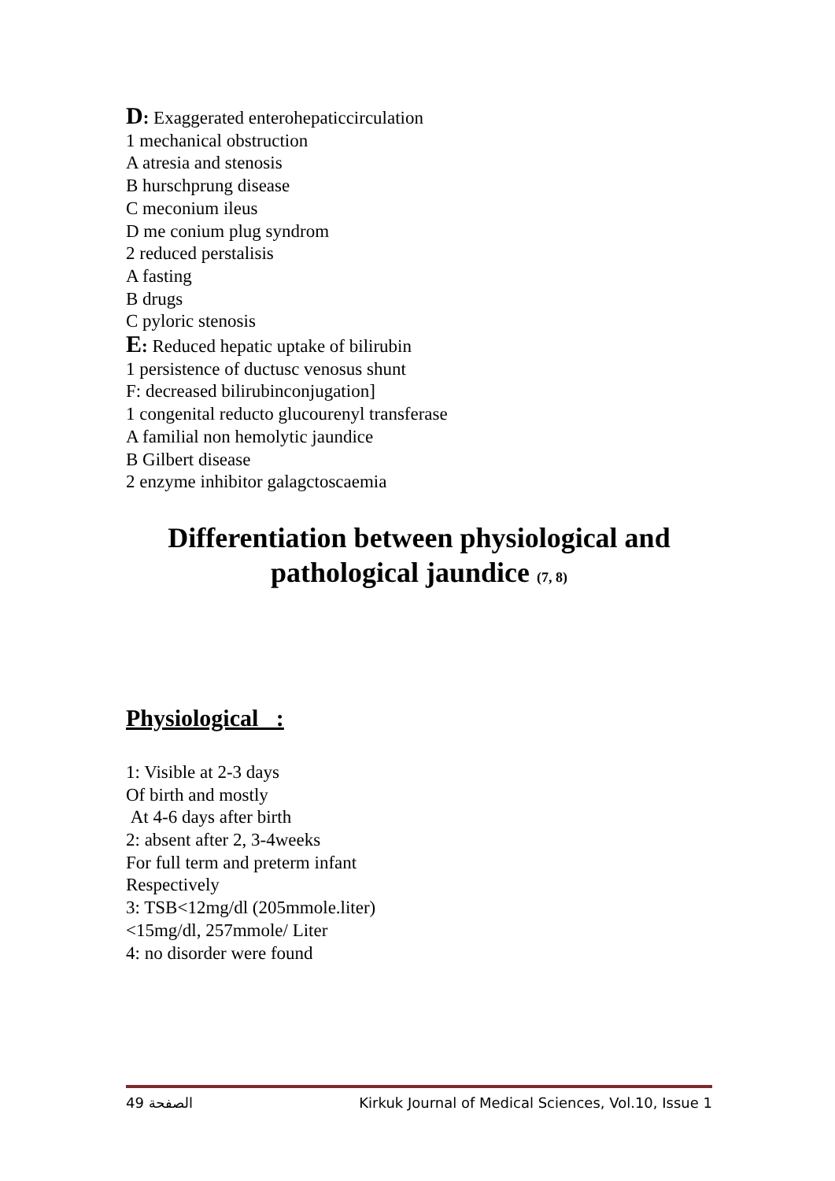D: Exaggerated enterohepaticcirculation
1 mechanical obstruction
A atresia and stenosis
B hurschprung disease
C meconium ileus
D me conium plug syndrom
2 reduced perstalisis
A fasting
B drugs
C pyloric stenosis
E: Reduced hepatic uptake of bilirubin
1 persistence of ductusc venosus shunt
F: decreased bilirubinconjugation]
1 congenital reducto glucourenyl transferase
A familial non hemolytic jaundice
B Gilbert disease
2 enzyme inhibitor galagctoscaemia
Differentiation between physiological and pathological jaundice (7, 8)
Physiological :
1: Visible at 2-3 days
Of birth and mostly
At 4-6 days after birth
2: absent after 2, 3-4weeks
For full term and preterm infant
Respectively
3: TSB<12mg/dl (205mmole.liter)
<15mg/dl, 257mmole/ Liter
4: no disorder were found
الصفحة 49 Kirkuk Journal of Medical Sciences, Vol.10, Issue 1